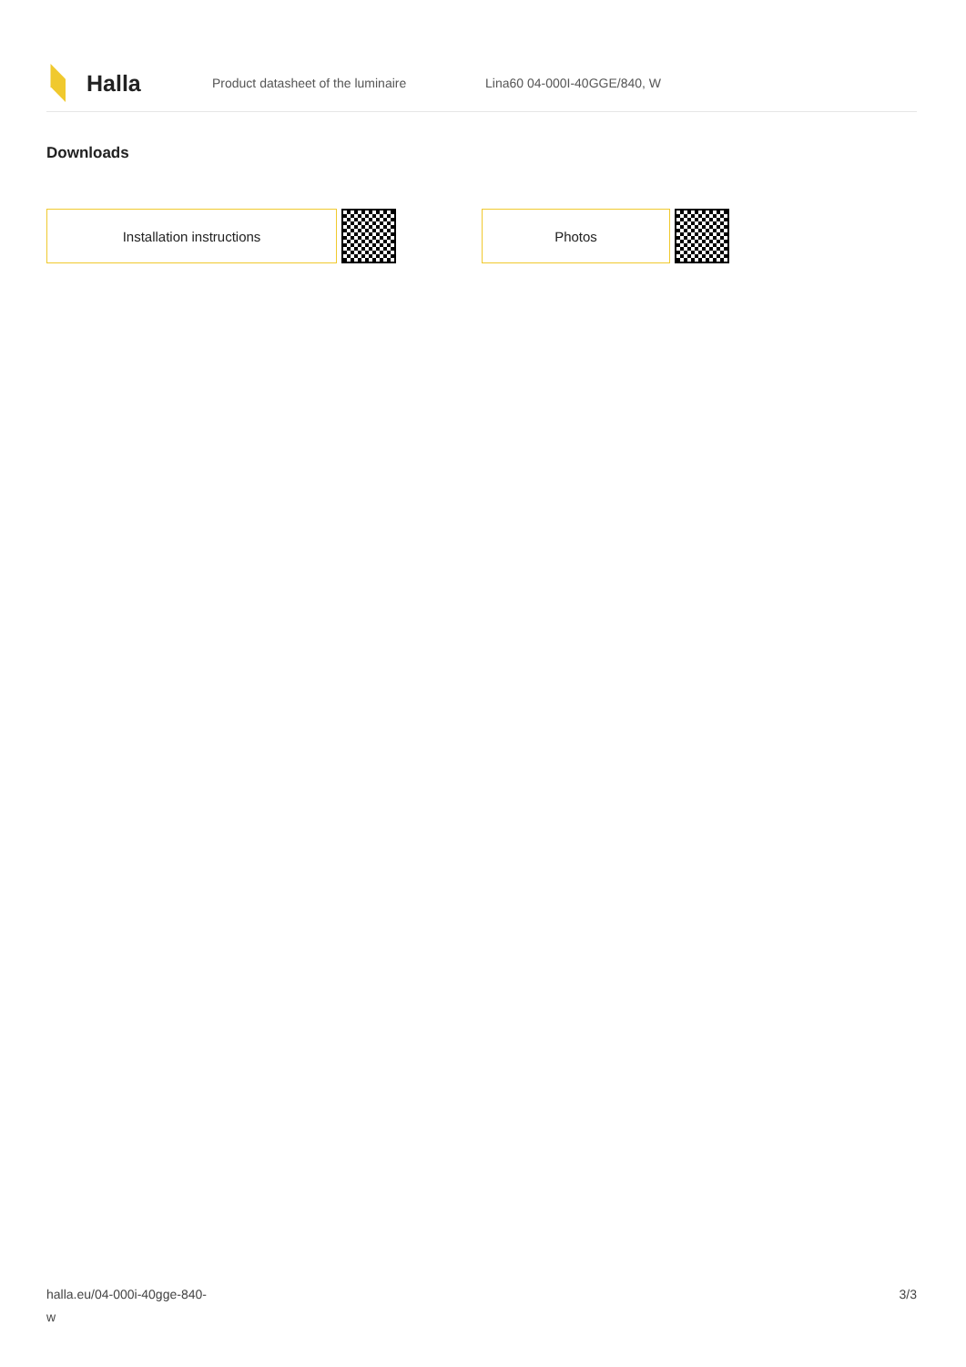Halla
Product datasheet of the luminaire Lina60 04-000I-40GGE/840, W
Downloads
Installation instructions Photos
halla.eu/04-000i-40gge-840-
w
3/3